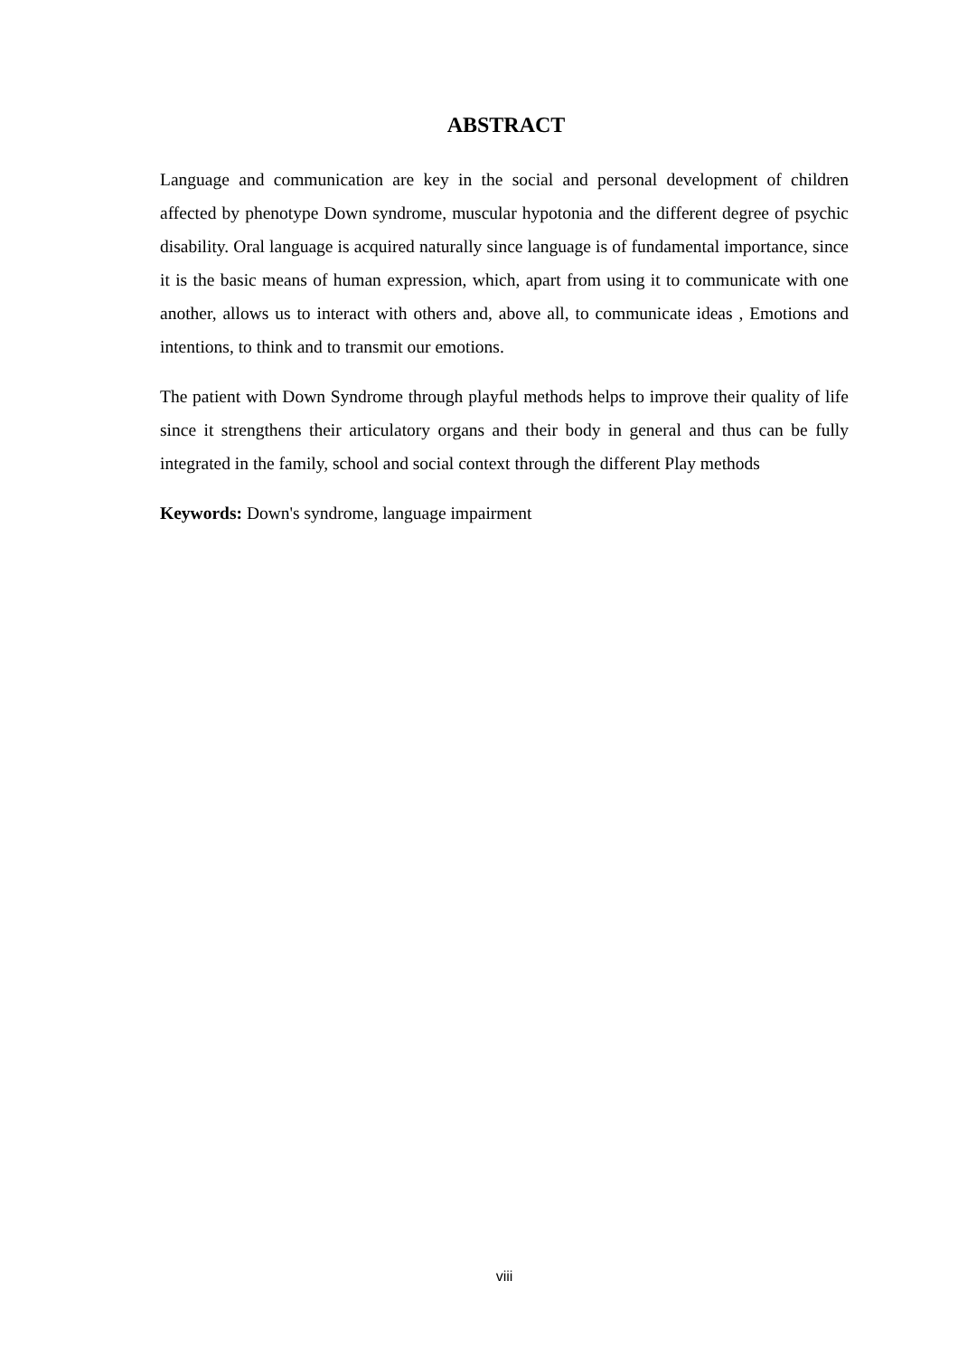ABSTRACT
Language and communication are key in the social and personal development of children affected by phenotype Down syndrome, muscular hypotonia and the different degree of psychic disability. Oral language is acquired naturally since language is of fundamental importance, since it is the basic means of human expression, which, apart from using it to communicate with one another, allows us to interact with others and, above all, to communicate ideas , Emotions and intentions, to think and to transmit our emotions.
The patient with Down Syndrome through playful methods helps to improve their quality of life since it strengthens their articulatory organs and their body in general and thus can be fully integrated in the family, school and social context through the different Play methods
Keywords: Down's syndrome, language impairment
viii